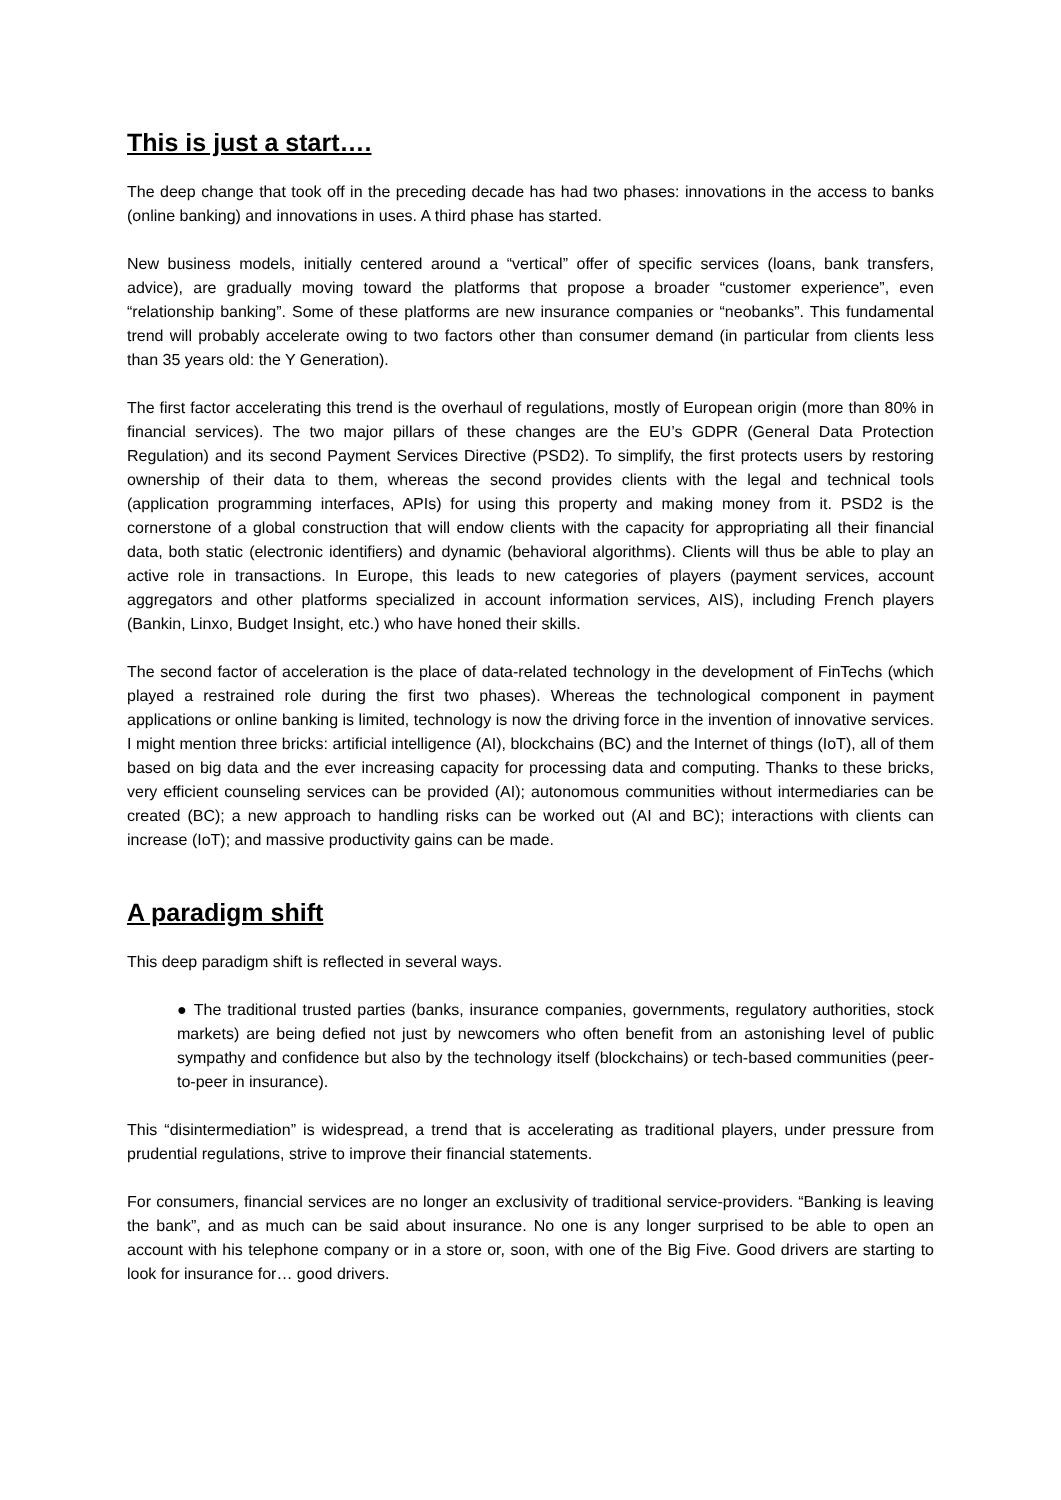This is just a start….
The deep change that took off in the preceding decade has had two phases: innovations in the access to banks (online banking) and innovations in uses. A third phase has started.
New business models, initially centered around a “vertical” offer of specific services (loans, bank transfers, advice), are gradually moving toward the platforms that propose a broader “customer experience”, even “relationship banking”. Some of these platforms are new insurance companies or “neobanks”. This fundamental trend will probably accelerate owing to two factors other than consumer demand (in particular from clients less than 35 years old: the Y Generation).
The first factor accelerating this trend is the overhaul of regulations, mostly of European origin (more than 80% in financial services). The two major pillars of these changes are the EU’s GDPR (General Data Protection Regulation) and its second Payment Services Directive (PSD2). To simplify, the first protects users by restoring ownership of their data to them, whereas the second provides clients with the legal and technical tools (application programming interfaces, APIs) for using this property and making money from it. PSD2 is the cornerstone of a global construction that will endow clients with the capacity for appropriating all their financial data, both static (electronic identifiers) and dynamic (behavioral algorithms). Clients will thus be able to play an active role in transactions. In Europe, this leads to new categories of players (payment services, account aggregators and other platforms specialized in account information services, AIS), including French players (Bankin, Linxo, Budget Insight, etc.) who have honed their skills.
The second factor of acceleration is the place of data-related technology in the development of FinTechs (which played a restrained role during the first two phases). Whereas the technological component in payment applications or online banking is limited, technology is now the driving force in the invention of innovative services. I might mention three bricks: artificial intelligence (AI), blockchains (BC) and the Internet of things (IoT), all of them based on big data and the ever increasing capacity for processing data and computing. Thanks to these bricks, very efficient counseling services can be provided (AI); autonomous communities without intermediaries can be created (BC); a new approach to handling risks can be worked out (AI and BC); interactions with clients can increase (IoT); and massive productivity gains can be made.
A paradigm shift
This deep paradigm shift is reflected in several ways.
● The traditional trusted parties (banks, insurance companies, governments, regulatory authorities, stock markets) are being defied not just by newcomers who often benefit from an astonishing level of public sympathy and confidence but also by the technology itself (blockchains) or tech-based communities (peer-to-peer in insurance).
This “disintermediation” is widespread, a trend that is accelerating as traditional players, under pressure from prudential regulations, strive to improve their financial statements.
For consumers, financial services are no longer an exclusivity of traditional service-providers. “Banking is leaving the bank”, and as much can be said about insurance. No one is any longer surprised to be able to open an account with his telephone company or in a store or, soon, with one of the Big Five. Good drivers are starting to look for insurance for… good drivers.